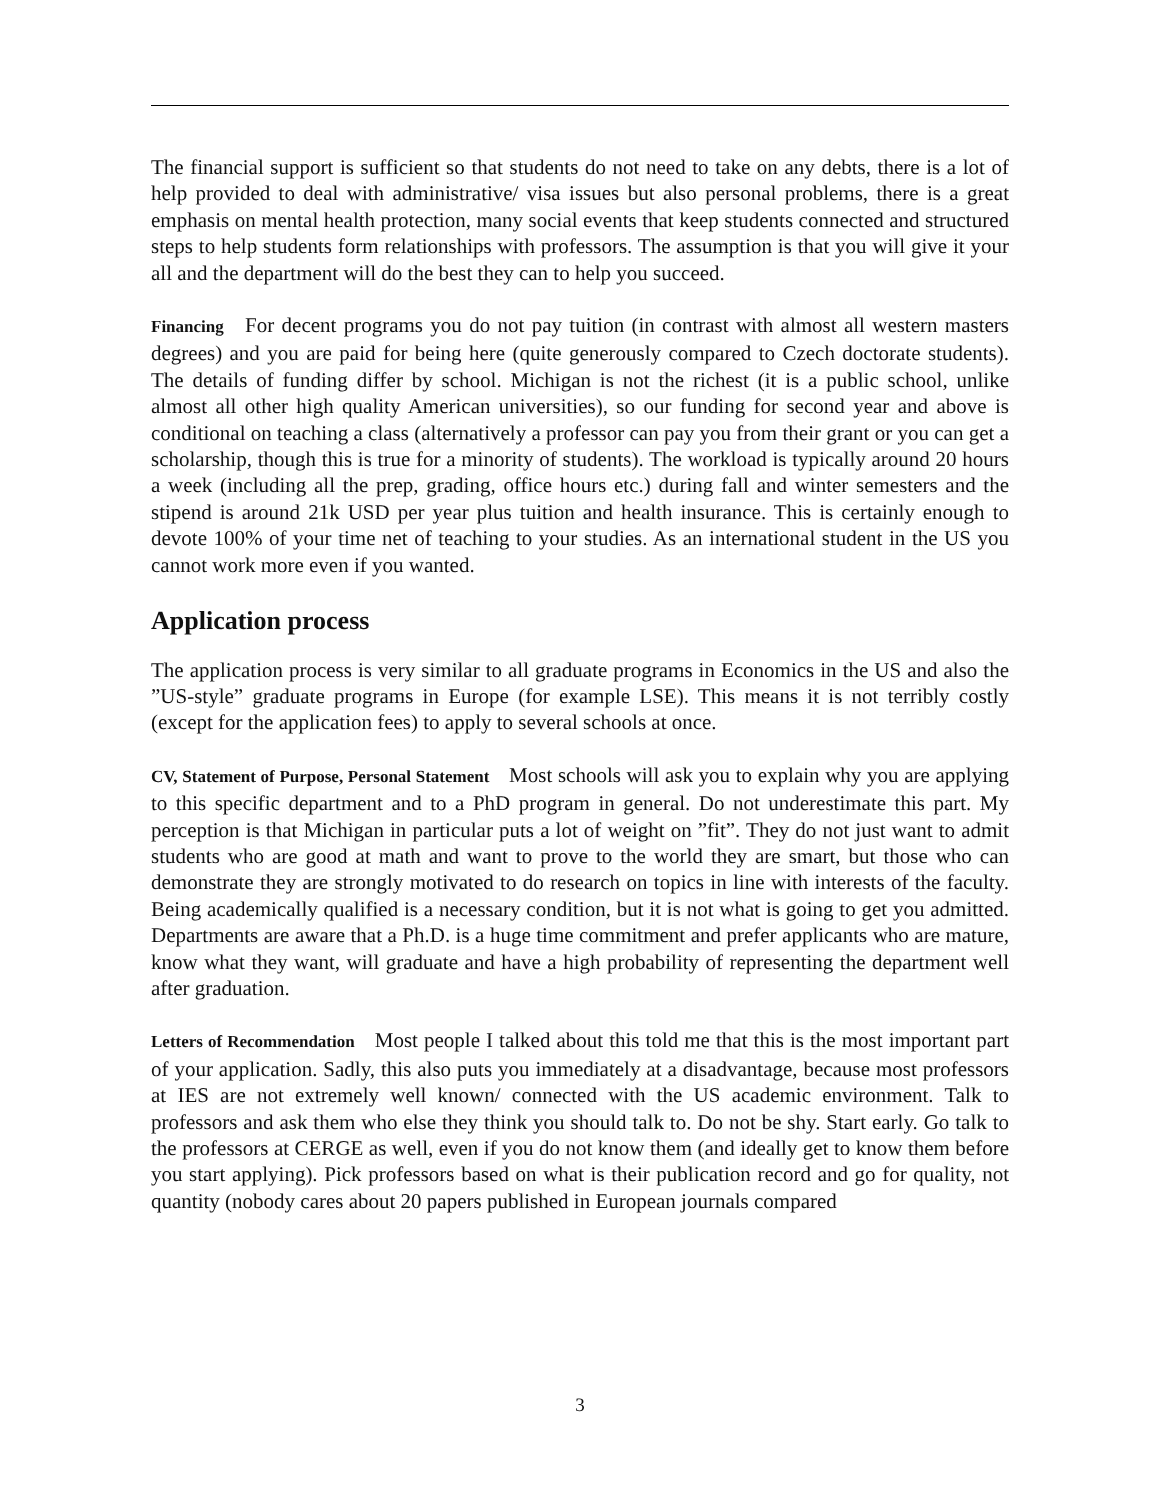The financial support is sufficient so that students do not need to take on any debts, there is a lot of help provided to deal with administrative/ visa issues but also personal problems, there is a great emphasis on mental health protection, many social events that keep students connected and structured steps to help students form relationships with professors. The assumption is that you will give it your all and the department will do the best they can to help you succeed.
Financing For decent programs you do not pay tuition (in contrast with almost all western masters degrees) and you are paid for being here (quite generously compared to Czech doctorate students). The details of funding differ by school. Michigan is not the richest (it is a public school, unlike almost all other high quality American universities), so our funding for second year and above is conditional on teaching a class (alternatively a professor can pay you from their grant or you can get a scholarship, though this is true for a minority of students). The workload is typically around 20 hours a week (including all the prep, grading, office hours etc.) during fall and winter semesters and the stipend is around 21k USD per year plus tuition and health insurance. This is certainly enough to devote 100% of your time net of teaching to your studies. As an international student in the US you cannot work more even if you wanted.
Application process
The application process is very similar to all graduate programs in Economics in the US and also the ”US-style” graduate programs in Europe (for example LSE). This means it is not terribly costly (except for the application fees) to apply to several schools at once.
CV, Statement of Purpose, Personal Statement Most schools will ask you to explain why you are applying to this specific department and to a PhD program in general. Do not underestimate this part. My perception is that Michigan in particular puts a lot of weight on ”fit”. They do not just want to admit students who are good at math and want to prove to the world they are smart, but those who can demonstrate they are strongly motivated to do research on topics in line with interests of the faculty. Being academically qualified is a necessary condition, but it is not what is going to get you admitted. Departments are aware that a Ph.D. is a huge time commitment and prefer applicants who are mature, know what they want, will graduate and have a high probability of representing the department well after graduation.
Letters of Recommendation Most people I talked about this told me that this is the most important part of your application. Sadly, this also puts you immediately at a disadvantage, because most professors at IES are not extremely well known/ connected with the US academic environment. Talk to professors and ask them who else they think you should talk to. Do not be shy. Start early. Go talk to the professors at CERGE as well, even if you do not know them (and ideally get to know them before you start applying). Pick professors based on what is their publication record and go for quality, not quantity (nobody cares about 20 papers published in European journals compared
3